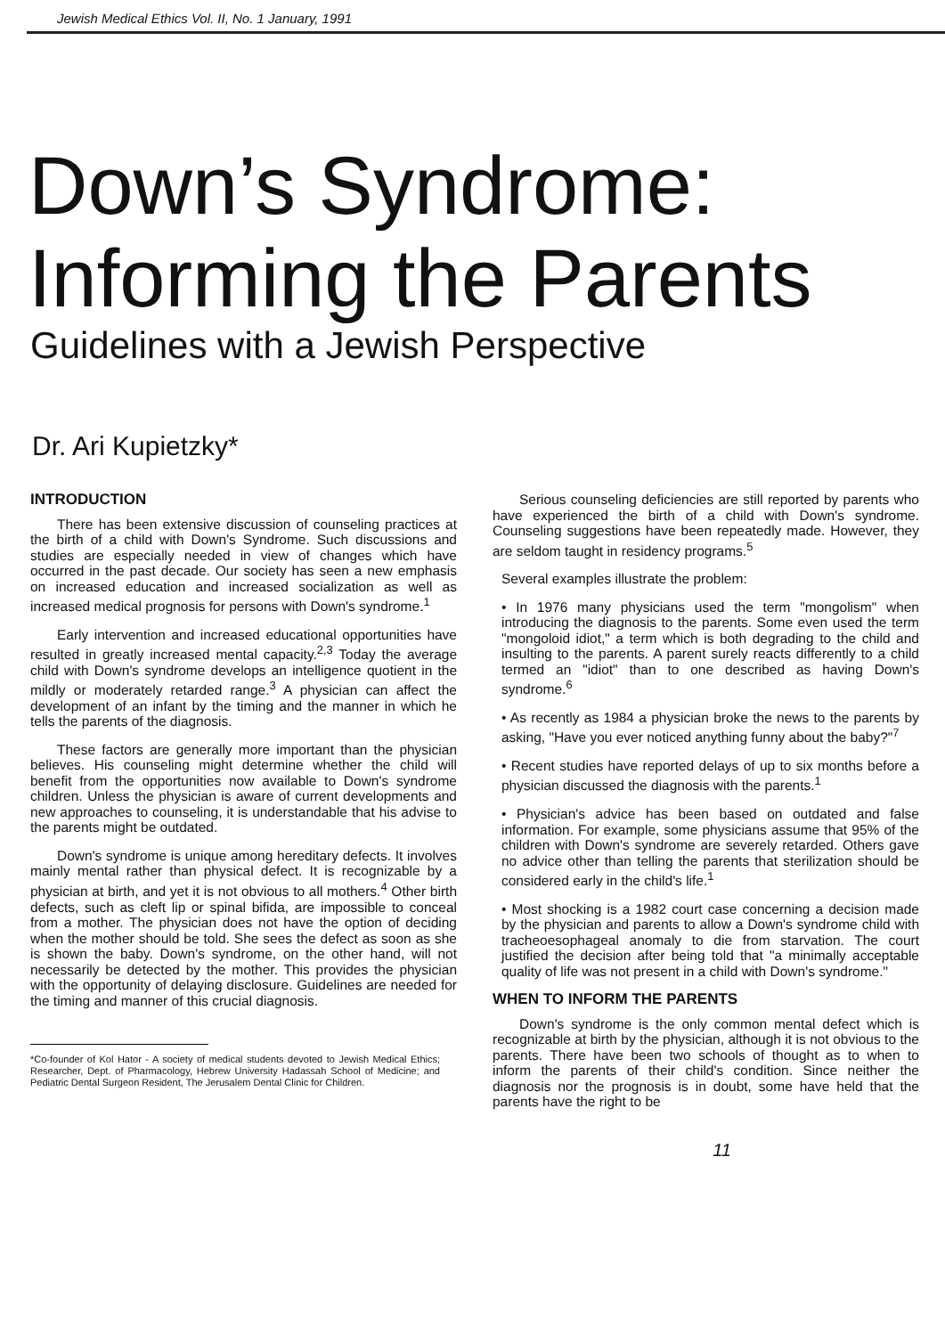Jewish Medical Ethics Vol. II, No. 1 January, 1991
Down’s Syndrome:
Informing the Parents
Guidelines with a Jewish Perspective
Dr. Ari Kupietzky*
INTRODUCTION
There has been extensive discussion of counseling practices at the birth of a child with Down's Syndrome. Such discussions and studies are especially needed in view of changes which have occurred in the past decade. Our society has seen a new emphasis on increased education and increased socialization as well as increased medical prognosis for persons with Down's syndrome.<sup>1</sup>
Early intervention and increased educational opportunities have resulted in greatly increased mental capacity.<sup>2,3</sup> Today the average child with Down's syndrome develops an intelligence quotient in the mildly or moderately retarded range.<sup>3</sup> A physician can affect the development of an infant by the timing and the manner in which he tells the parents of the diagnosis.
These factors are generally more important than the physician believes. His counseling might determine whether the child will benefit from the opportunities now available to Down's syndrome children. Unless the physician is aware of current developments and new approaches to counseling, it is understandable that his advise to the parents might be outdated.
Down's syndrome is unique among hereditary defects. It involves mainly mental rather than physical defect. It is recognizable by a physician at birth, and yet it is not obvious to all mothers.<sup>4</sup> Other birth defects, such as cleft lip or spinal bifida, are impossible to conceal from a mother. The physician does not have the option of deciding when the mother should be told. She sees the defect as soon as she is shown the baby. Down's syndrome, on the other hand, will not necessarily be detected by the mother. This provides the physician with the opportunity of delaying disclosure. Guidelines are needed for the timing and manner of this crucial diagnosis.
*Co-founder of Kol Hator - A society of medical students devoted to Jewish Medical Ethics; Researcher, Dept. of Pharmacology, Hebrew University Hadassah School of Medicine; and Pediatric Dental Surgeon Resident, The Jerusalem Dental Clinic for Children.
Serious counseling deficiencies are still reported by parents who have experienced the birth of a child with Down's syndrome. Counseling suggestions have been repeatedly made. However, they are seldom taught in residency programs.<sup>5</sup>
Several examples illustrate the problem:
• In 1976 many physicians used the term "mongolism" when introducing the diagnosis to the parents. Some even used the term "mongoloid idiot," a term which is both degrading to the child and insulting to the parents. A parent surely reacts differently to a child termed an "idiot" than to one described as having Down's syndrome.<sup>6</sup>
• As recently as 1984 a physician broke the news to the parents by asking, "Have you ever noticed anything funny about the baby?"<sup>7</sup>
• Recent studies have reported delays of up to six months before a physician discussed the diagnosis with the parents.<sup>1</sup>
• Physician's advice has been based on outdated and false information. For example, some physicians assume that 95% of the children with Down's syndrome are severely retarded. Others gave no advice other than telling the parents that sterilization should be considered early in the child's life.<sup>1</sup>
• Most shocking is a 1982 court case concerning a decision made by the physician and parents to allow a Down's syndrome child with tracheoesophageal anomaly to die from starvation. The court justified the decision after being told that "a minimally acceptable quality of life was not present in a child with Down's syndrome."
WHEN TO INFORM THE PARENTS
Down's syndrome is the only common mental defect which is recognizable at birth by the physician, although it is not obvious to the parents. There have been two schools of thought as to when to inform the parents of their child's condition. Since neither the diagnosis nor the prognosis is in doubt, some have held that the parents have the right to be
11